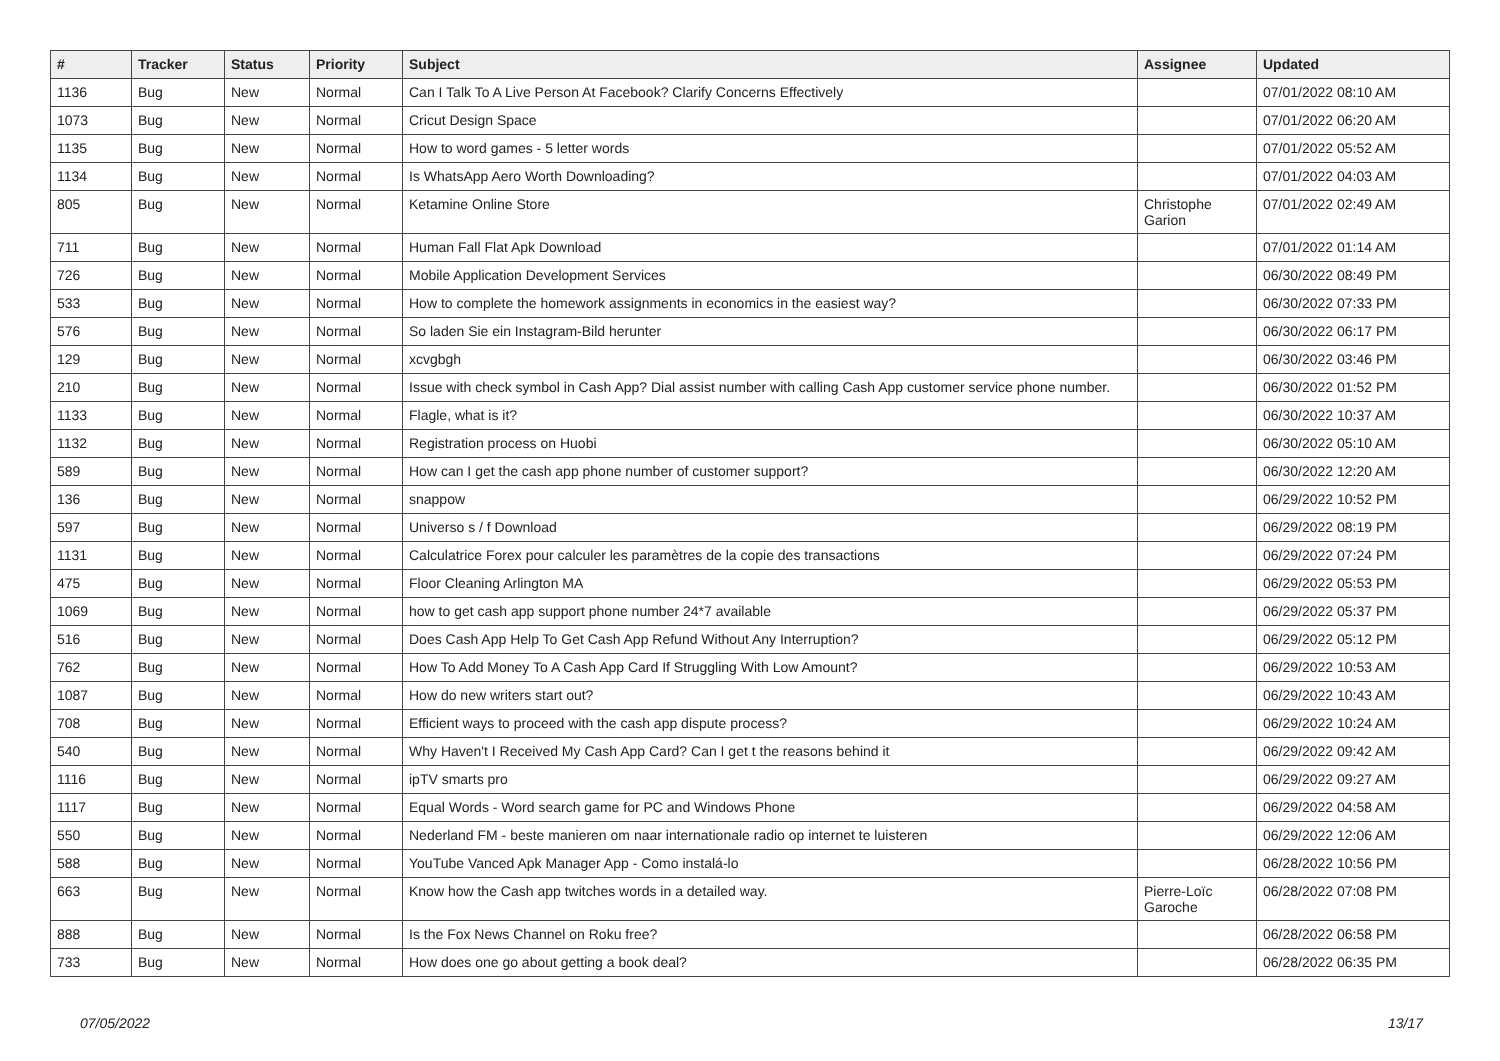| # | Tracker | Status | Priority | Subject | Assignee | Updated |
| --- | --- | --- | --- | --- | --- | --- |
| 1136 | Bug | New | Normal | Can I Talk To A Live Person At Facebook? Clarify Concerns Effectively | | 07/01/2022 08:10 AM |
| 1073 | Bug | New | Normal | Cricut Design Space | | 07/01/2022 06:20 AM |
| 1135 | Bug | New | Normal | How to word games - 5 letter words | | 07/01/2022 05:52 AM |
| 1134 | Bug | New | Normal | Is WhatsApp Aero Worth Downloading? | | 07/01/2022 04:03 AM |
| 805 | Bug | New | Normal | Ketamine Online Store | Christophe Garion | 07/01/2022 02:49 AM |
| 711 | Bug | New | Normal | Human Fall Flat Apk Download | | 07/01/2022 01:14 AM |
| 726 | Bug | New | Normal | Mobile Application Development Services | | 06/30/2022 08:49 PM |
| 533 | Bug | New | Normal | How to complete the homework assignments in economics in the easiest way? | | 06/30/2022 07:33 PM |
| 576 | Bug | New | Normal | So laden Sie ein Instagram-Bild herunter | | 06/30/2022 06:17 PM |
| 129 | Bug | New | Normal | xcvgbgh | | 06/30/2022 03:46 PM |
| 210 | Bug | New | Normal | Issue with check symbol in Cash App? Dial assist number with calling Cash App customer service phone number. | | 06/30/2022 01:52 PM |
| 1133 | Bug | New | Normal | Flagle, what is it? | | 06/30/2022 10:37 AM |
| 1132 | Bug | New | Normal | Registration process on Huobi | | 06/30/2022 05:10 AM |
| 589 | Bug | New | Normal | How can I get the cash app phone number of customer support? | | 06/30/2022 12:20 AM |
| 136 | Bug | New | Normal | snappow | | 06/29/2022 10:52 PM |
| 597 | Bug | New | Normal | Universo s / f Download | | 06/29/2022 08:19 PM |
| 1131 | Bug | New | Normal | Calculatrice Forex pour calculer les paramètres de la copie des transactions | | 06/29/2022 07:24 PM |
| 475 | Bug | New | Normal | Floor Cleaning Arlington MA | | 06/29/2022 05:53 PM |
| 1069 | Bug | New | Normal | how to get cash app support phone number 24*7 available | | 06/29/2022 05:37 PM |
| 516 | Bug | New | Normal | Does Cash App Help To Get Cash App Refund Without Any Interruption? | | 06/29/2022 05:12 PM |
| 762 | Bug | New | Normal | How To Add Money To A Cash App Card If Struggling With Low Amount? | | 06/29/2022 10:53 AM |
| 1087 | Bug | New | Normal | How do new writers start out? | | 06/29/2022 10:43 AM |
| 708 | Bug | New | Normal | Efficient ways to proceed with the cash app dispute process? | | 06/29/2022 10:24 AM |
| 540 | Bug | New | Normal | Why Haven't I Received My Cash App Card? Can I get t the reasons behind it | | 06/29/2022 09:42 AM |
| 1116 | Bug | New | Normal | ipTV smarts pro | | 06/29/2022 09:27 AM |
| 1117 | Bug | New | Normal | Equal Words - Word search game for PC and Windows Phone | | 06/29/2022 04:58 AM |
| 550 | Bug | New | Normal | Nederland FM - beste manieren om naar internationale radio op internet te luisteren | | 06/29/2022 12:06 AM |
| 588 | Bug | New | Normal | YouTube Vanced Apk Manager App - Como instalá-lo | | 06/28/2022 10:56 PM |
| 663 | Bug | New | Normal | Know how the Cash app twitches words in a detailed way. | Pierre-Loïc Garoche | 06/28/2022 07:08 PM |
| 888 | Bug | New | Normal | Is the Fox News Channel on Roku free? | | 06/28/2022 06:58 PM |
| 733 | Bug | New | Normal | How does one go about getting a book deal? | | 06/28/2022 06:35 PM |
07/05/2022 13/17